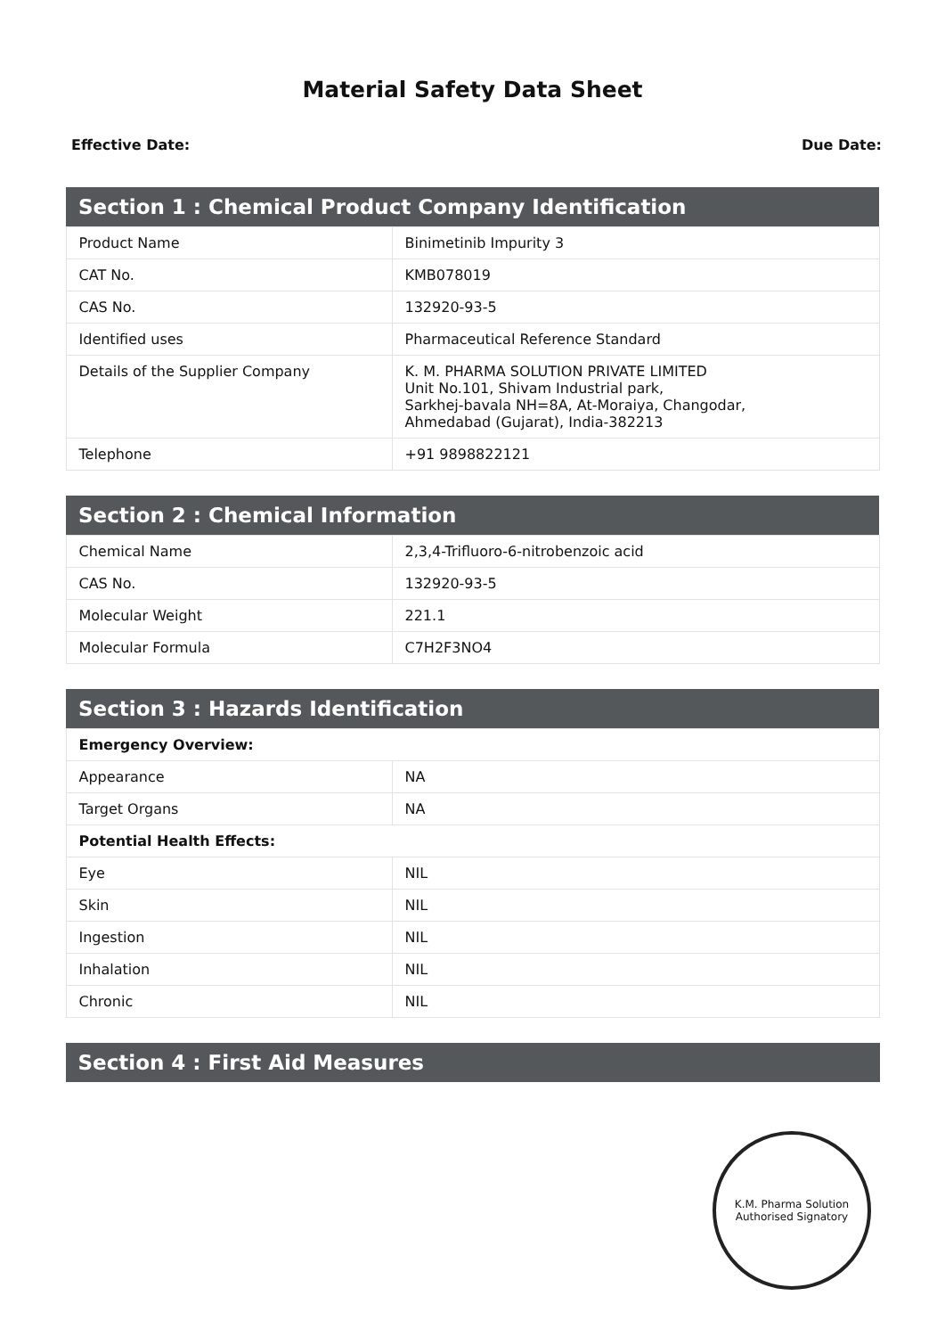Material Safety Data Sheet
Effective Date: Due Date:
| Section 1 : Chemical Product Company Identification | |
| --- | --- |
| Product Name | Binimetinib Impurity 3 |
| CAT No. | KMB078019 |
| CAS No. | 132920-93-5 |
| Identified uses | Pharmaceutical Reference Standard |
| Details of the Supplier Company | K. M. PHARMA SOLUTION PRIVATE LIMITED Unit No.101, Shivam Industrial park, Sarkhej-bavala NH=8A, At-Moraiya, Changodar, Ahmedabad (Gujarat), India-382213 |
| Telephone | +91 9898822121 |
| Section 2 : Chemical Information | |
| --- | --- |
| Chemical Name | 2,3,4-Trifluoro-6-nitrobenzoic acid |
| CAS No. | 132920-93-5 |
| Molecular Weight | 221.1 |
| Molecular Formula | C7H2F3NO4 |
| Section 3 : Hazards Identification | |
| --- | --- |
| Emergency Overview: | |
| Appearance | NA |
| Target Organs | NA |
| Potential Health Effects: | |
| Eye | NIL |
| Skin | NIL |
| Ingestion | NIL |
| Inhalation | NIL |
| Chronic | NIL |
| Section 4 : First Aid Measures |
| --- |
K.M. Pharma Solution
Authorised Signatory